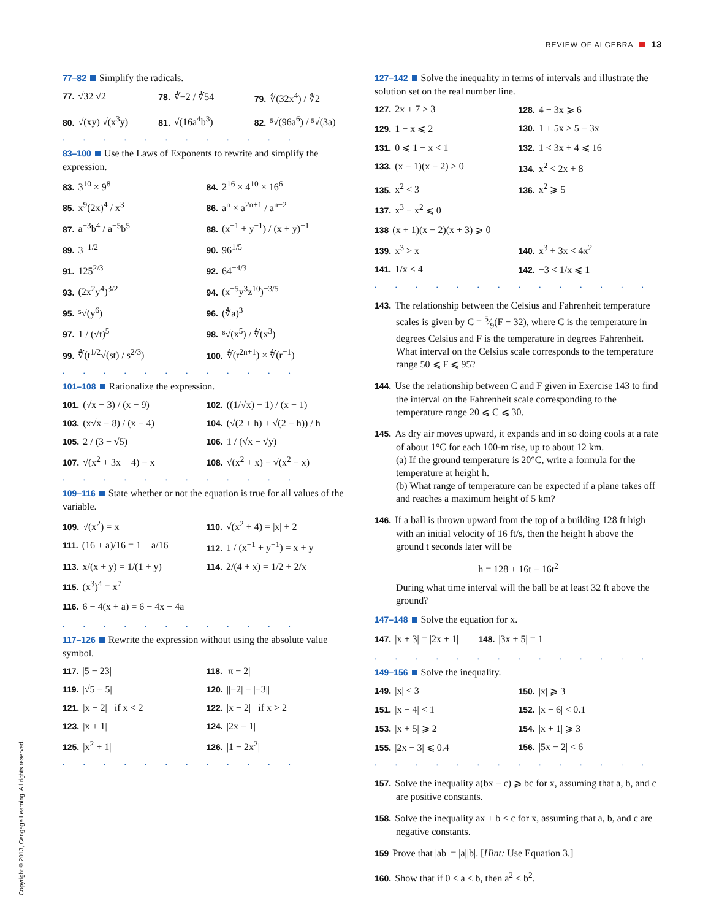REVIEW OF ALGEBRA 13
77–82 Simplify the radicals.
77. √32 √2
78. ∛−2 / ∛54
79. ∜(32x<sup>4</sup>) / ∜2
80. √(xy) √(x<sup>3</sup>y)
81. √(16a<sup>4</sup>b<sup>3</sup>)
82. ⁵√(96a<sup>6</sup>) / ⁵√(3a)
............
83–100 Use the Laws of Exponents to rewrite and simplify the expression.
83. 3<sup>10</sup> × 9<sup>8</sup>
84. 2<sup>16</sup> × 4<sup>10</sup> × 16<sup>6</sup>
85. x<sup>9</sup>(2x)<sup>4</sup> / x<sup>3</sup>
86. a<sup>n</sup> × a<sup>2n+1</sup> / a<sup>n−2</sup>
87. a<sup>−3</sup>b<sup>4</sup> / a<sup>−5</sup>b<sup>5</sup>
88. (x<sup>−1</sup> + y<sup>−1</sup>) / (x + y)<sup>−1</sup>
89. 3<sup>−1/2</sup>
90. 96<sup>1/5</sup>
91. 125<sup>2/3</sup>
92. 64<sup>−4/3</sup>
93. (2x<sup>2</sup>y<sup>4</sup>)<sup>3/2</sup>
94. (x<sup>−5</sup>y<sup>3</sup>z<sup>10</sup>)<sup>−3/5</sup>
95. ⁵√(y<sup>6</sup>)
96. (∜a)<sup>3</sup>
97. 1 / (√t)<sup>5</sup>
98. ⁸√(x<sup>5</sup>) / ∜(x<sup>3</sup>)
99. ∜(t<sup>1/2</sup>√(st) / s<sup>2/3</sup>)
100. ∜(r<sup>2n+1</sup>) × ∜(r<sup>−1</sup>)
............
101–108 Rationalize the expression.
101. (√x − 3) / (x − 9)
102. ((1/√x) − 1) / (x − 1)
103. (x√x − 8) / (x − 4)
104. (√(2 + h) + √(2 − h)) / h
105. 2 / (3 − √5)
106. 1 / (√x − √y)
107. √(x<sup>2</sup> + 3x + 4) − x
108. √(x<sup>2</sup> + x) − √(x<sup>2</sup> − x)
............
109–116 State whether or not the equation is true for all values of the variable.
109. √(x<sup>2</sup>) = x
110. √(x<sup>2</sup> + 4) = |x| + 2
111. (16 + a)/16 = 1 + a/16
112. 1 / (x<sup>−1</sup> + y<sup>−1</sup>) = x + y
113. x/(x + y) = 1/(1 + y)
114. 2/(4 + x) = 1/2 + 2/x
115. (x<sup>3</sup>)<sup>4</sup> = x<sup>7</sup>
116. 6 − 4(x + a) = 6 − 4x − 4a
............
117–126 Rewrite the expression without using the absolute value symbol.
117. |5 − 23|
118. |π − 2|
119. |√5 − 5|
120. ||−2| − |−3||
121. |x − 2| if x < 2
122. |x − 2| if x > 2
123. |x + 1|
124. |2x − 1|
125. |x<sup>2</sup> + 1|
126. |1 − 2x<sup>2</sup>|
............
127–142 Solve the inequality in terms of intervals and illustrate the solution set on the real number line.
127. 2x + 7 > 3
128. 4 − 3x ⩾ 6
129. 1 − x ⩽ 2
130. 1 + 5x > 5 − 3x
131. 0 ⩽ 1 − x < 1
132. 1 < 3x + 4 ⩽ 16
133. (x − 1)(x − 2) > 0
134. x<sup>2</sup> < 2x + 8
135. x<sup>2</sup> < 3
136. x<sup>2</sup> ⩾ 5
137. x<sup>3</sup> − x<sup>2</sup> ⩽ 0
138 (x + 1)(x − 2)(x + 3) ⩾ 0
139. x<sup>3</sup> > x
140. x<sup>3</sup> + 3x < 4x<sup>2</sup>
141. 1/x < 4
142. −3 < 1/x ⩽ 1
..............
143. The relationship between the Celsius and Fahrenheit temperature scales is given by C = 5⁄9(F − 32), where C is the temperature in degrees Celsius and F is the temperature in degrees Fahrenheit. What interval on the Celsius scale corresponds to the temperature range 50 ⩽ F ⩽ 95?
144. Use the relationship between C and F given in Exercise 143 to find the interval on the Fahrenheit scale corresponding to the temperature range 20 ⩽ C ⩽ 30.
145. As dry air moves upward, it expands and in so doing cools at a rate of about 1°C for each 100-m rise, up to about 12 km.
(a) If the ground temperature is 20°C, write a formula for the temperature at height h.
(b) What range of temperature can be expected if a plane takes off and reaches a maximum height of 5 km?
146. If a ball is thrown upward from the top of a building 128 ft high with an initial velocity of 16 ft/s, then the height h above the ground t seconds later will be
h = 128 + 16t − 16t<sup>2</sup>
During what time interval will the ball be at least 32 ft above the ground?
147–148 Solve the equation for x.
147. |x + 3| = |2x + 1| 148. |3x + 5| = 1
..............
149–156 Solve the inequality.
149. |x| < 3
150. |x| ⩾ 3
151. |x − 4| < 1
152. |x − 6| < 0.1
153. |x + 5| ⩾ 2
154. |x + 1| ⩾ 3
155. |2x − 3| ⩽ 0.4
156. |5x − 2| < 6
..............
157. Solve the inequality a(bx − c) ⩾ bc for x, assuming that a, b, and c are positive constants.
158. Solve the inequality ax + b < c for x, assuming that a, b, and c are negative constants.
159 Prove that |ab| = |a||b|. [Hint: Use Equation 3.]
160. Show that if 0 < a < b, then a<sup>2</sup> < b<sup>2</sup>.
Copyright © 2013, Cengage Learning. All rights reserved.